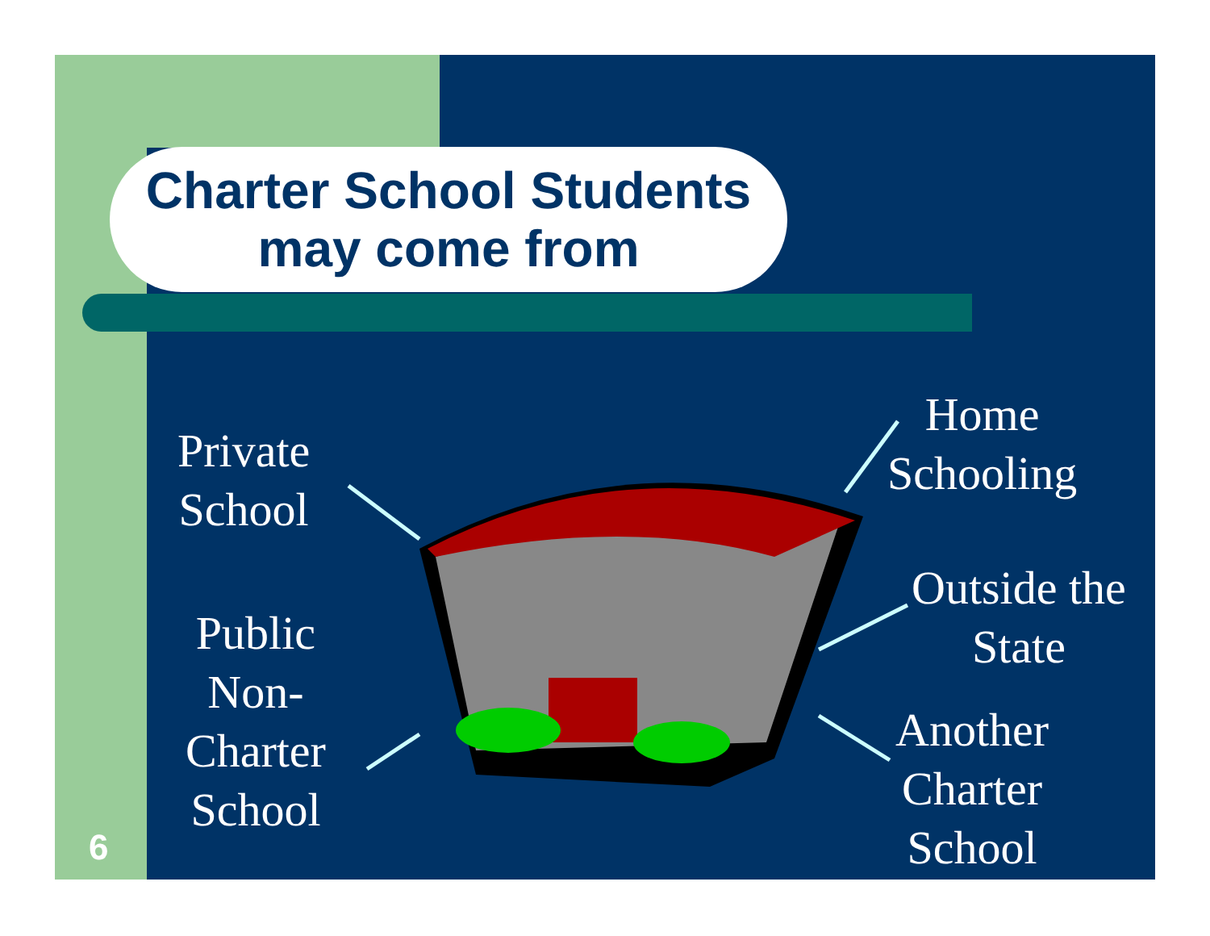Charter School Students
may come from
Private
School
Public
Non-
Charter
School
Home
Schooling
Outside the
State
Another
Charter
School
6